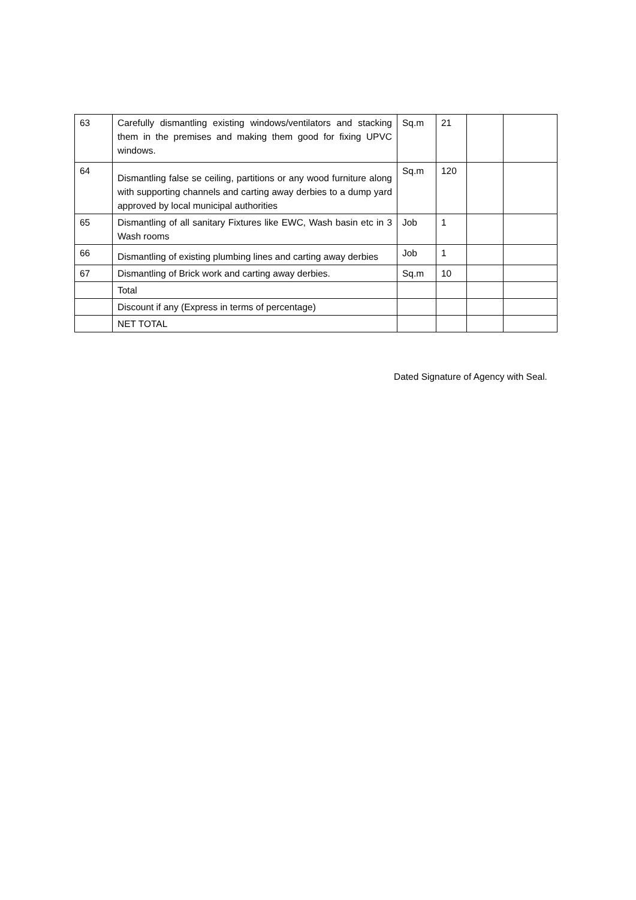| 63 | Carefully dismantling existing windows/ventilators and stacking them in the premises and making them good for fixing UPVC windows. | Sq.m | 21 | | |
| 64 | Dismantling false se ceiling, partitions or any wood furniture along with supporting channels and carting away derbies to a dump yard approved by local municipal authorities | Sq.m | 120 | | |
| 65 | Dismantling of all sanitary Fixtures like EWC, Wash basin etc in 3 Wash rooms | Job | 1 | | |
| 66 | Dismantling of existing plumbing lines and carting away derbies | Job | 1 | | |
| 67 | Dismantling of Brick work and carting away derbies. | Sq.m | 10 | | |
| | Total | | | | |
| | Discount if any (Express in terms of percentage) | | | | |
| | NET TOTAL | | | | |
Dated Signature of Agency with Seal.